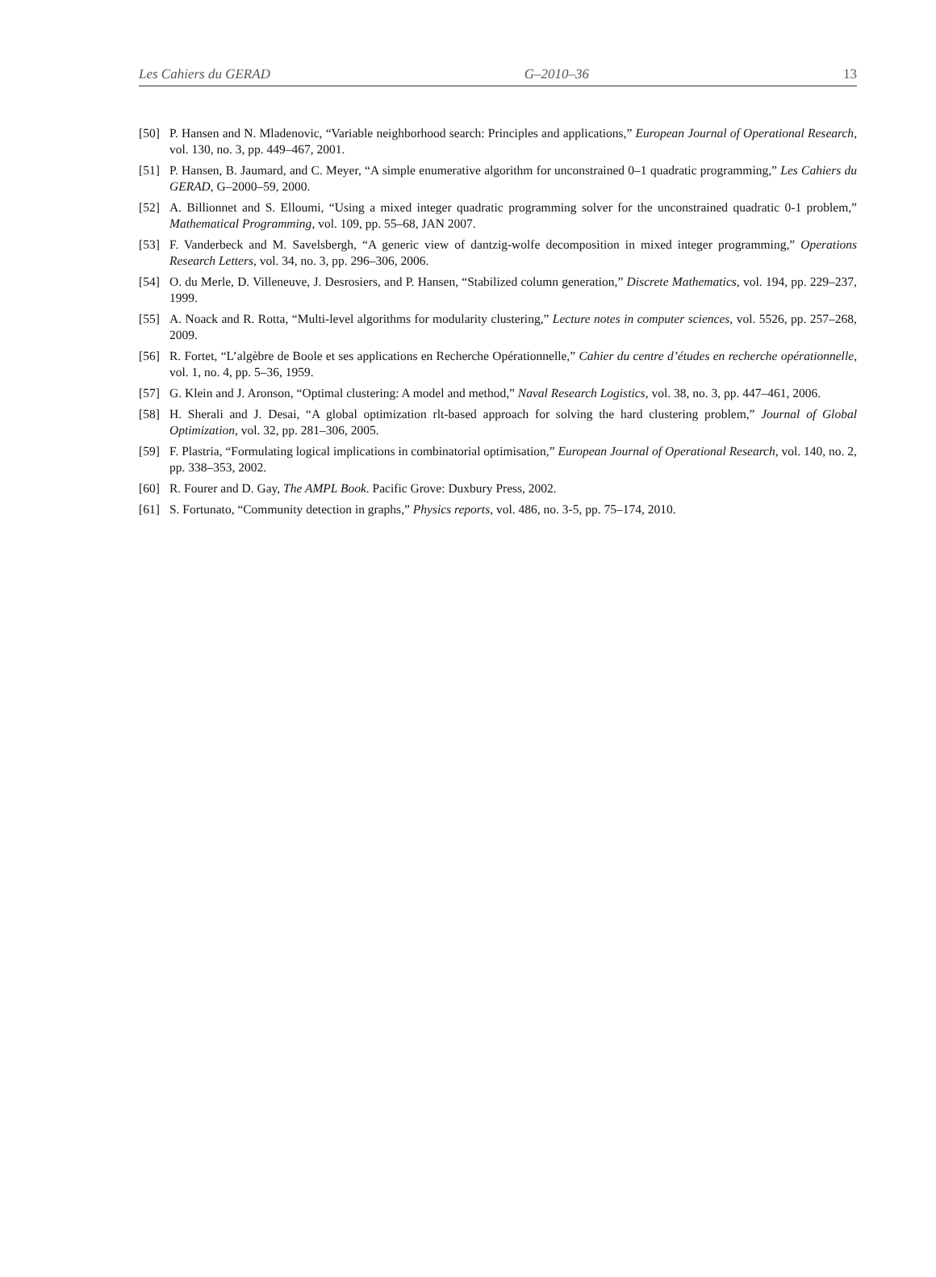Les Cahiers du GERAD G–2010–36 13
[50] P. Hansen and N. Mladenovic, “Variable neighborhood search: Principles and applications,” European Journal of Operational Research, vol. 130, no. 3, pp. 449–467, 2001.
[51] P. Hansen, B. Jaumard, and C. Meyer, “A simple enumerative algorithm for unconstrained 0–1 quadratic programming,” Les Cahiers du GERAD, G–2000–59, 2000.
[52] A. Billionnet and S. Elloumi, “Using a mixed integer quadratic programming solver for the unconstrained quadratic 0-1 problem,” Mathematical Programming, vol. 109, pp. 55–68, JAN 2007.
[53] F. Vanderbeck and M. Savelsbergh, “A generic view of dantzig-wolfe decomposition in mixed integer programming,” Operations Research Letters, vol. 34, no. 3, pp. 296–306, 2006.
[54] O. du Merle, D. Villeneuve, J. Desrosiers, and P. Hansen, “Stabilized column generation,” Discrete Mathematics, vol. 194, pp. 229–237, 1999.
[55] A. Noack and R. Rotta, “Multi-level algorithms for modularity clustering,” Lecture notes in computer sciences, vol. 5526, pp. 257–268, 2009.
[56] R. Fortet, “L’algèbre de Boole et ses applications en Recherche Opérationnelle,” Cahier du centre d’études en recherche opérationnelle, vol. 1, no. 4, pp. 5–36, 1959.
[57] G. Klein and J. Aronson, “Optimal clustering: A model and method,” Naval Research Logistics, vol. 38, no. 3, pp. 447–461, 2006.
[58] H. Sherali and J. Desai, “A global optimization rlt-based approach for solving the hard clustering problem,” Journal of Global Optimization, vol. 32, pp. 281–306, 2005.
[59] F. Plastria, “Formulating logical implications in combinatorial optimisation,” European Journal of Operational Research, vol. 140, no. 2, pp. 338–353, 2002.
[60] R. Fourer and D. Gay, The AMPL Book. Pacific Grove: Duxbury Press, 2002.
[61] S. Fortunato, “Community detection in graphs,” Physics reports, vol. 486, no. 3-5, pp. 75–174, 2010.